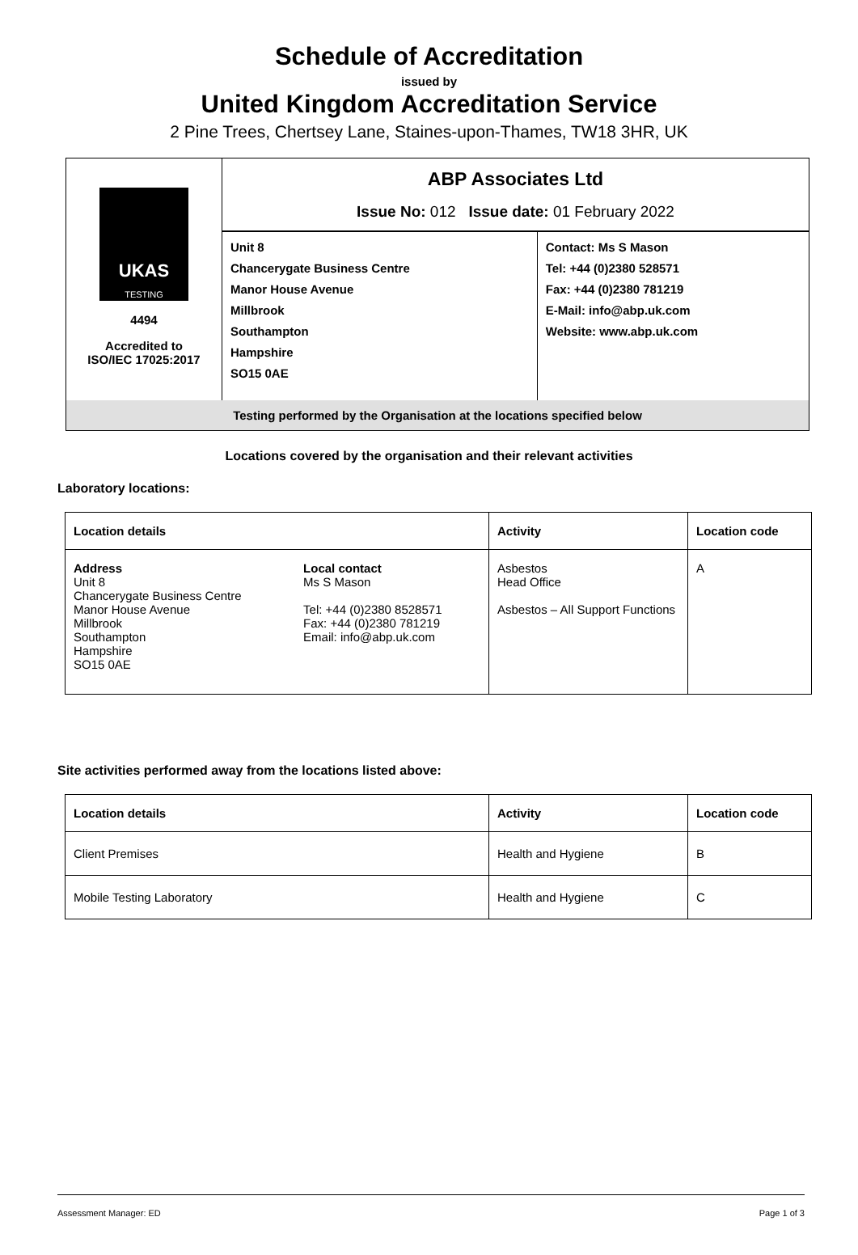Schedule of Accreditation
issued by
United Kingdom Accreditation Service
2 Pine Trees, Chertsey Lane, Staines-upon-Thames, TW18 3HR, UK
| UKAS TESTING 4494 Accredited to ISO/IEC 17025:2017 | ABP Associates Ltd Issue No: 012 Issue date: 01 February 2022 | |
| | Unit 8 Chancerygate Business Centre Manor House Avenue Millbrook Southampton Hampshire SO15 0AE | Contact: Ms S Mason Tel: +44 (0)2380 528571 Fax: +44 (0)2380 781219 E-Mail: info@abp.uk.com Website: www.abp.uk.com |
| Testing performed by the Organisation at the locations specified below | | |
Locations covered by the organisation and their relevant activities
Laboratory locations:
| Location details | | Activity | Location code |
| --- | --- | --- | --- |
| Address Unit 8 Chancerygate Business Centre Manor House Avenue Millbrook Southampton Hampshire SO15 0AE | Local contact Ms S Mason Tel: +44 (0)2380 8528571 Fax: +44 (0)2380 781219 Email: info@abp.uk.com | Asbestos Head Office Asbestos – All Support Functions | A |
Site activities performed away from the locations listed above:
| Location details | Activity | Location code |
| --- | --- | --- |
| Client Premises | Health and Hygiene | B |
| Mobile Testing Laboratory | Health and Hygiene | C |
Assessment Manager: ED Page 1 of 3